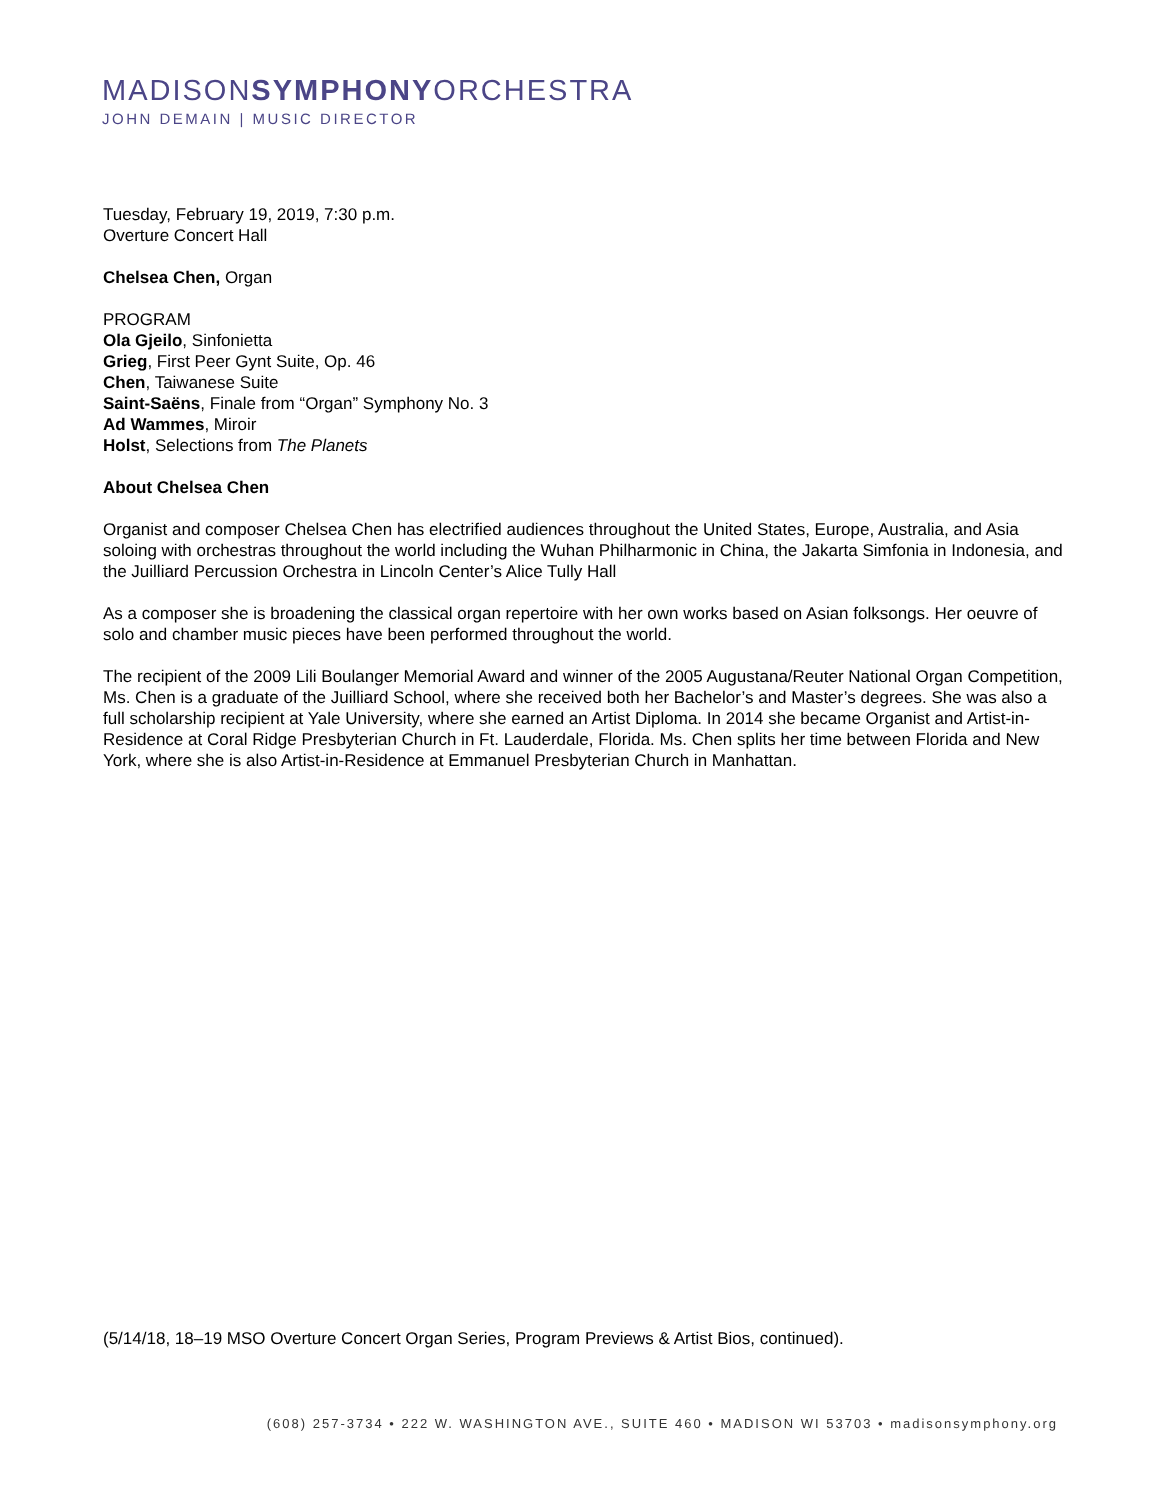MADISONSYMPHONYORCHESTRA
JOHN DEMAIN | MUSIC DIRECTOR
Tuesday, February 19, 2019, 7:30 p.m.
Overture Concert Hall
Chelsea Chen, Organ
PROGRAM
Ola Gjeilo, Sinfonietta
Grieg, First Peer Gynt Suite, Op. 46
Chen, Taiwanese Suite
Saint-Saëns, Finale from “Organ” Symphony No. 3
Ad Wammes, Miroir
Holst, Selections from The Planets
About Chelsea Chen
Organist and composer Chelsea Chen has electrified audiences throughout the United States, Europe, Australia, and Asia soloing with orchestras throughout the world including the Wuhan Philharmonic in China, the Jakarta Simfonia in Indonesia, and the Juilliard Percussion Orchestra in Lincoln Center’s Alice Tully Hall
As a composer she is broadening the classical organ repertoire with her own works based on Asian folksongs. Her oeuvre of solo and chamber music pieces have been performed throughout the world.
The recipient of the 2009 Lili Boulanger Memorial Award and winner of the 2005 Augustana/Reuter National Organ Competition, Ms. Chen is a graduate of the Juilliard School, where she received both her Bachelor’s and Master’s degrees. She was also a full scholarship recipient at Yale University, where she earned an Artist Diploma. In 2014 she became Organist and Artist-in-Residence at Coral Ridge Presbyterian Church in Ft. Lauderdale, Florida. Ms. Chen splits her time between Florida and New York, where she is also Artist-in-Residence at Emmanuel Presbyterian Church in Manhattan.
(5/14/18, 18–19 MSO Overture Concert Organ Series, Program Previews & Artist Bios, continued).
(608) 257-3734 • 222 W. WASHINGTON AVE., SUITE 460 • MADISON WI 53703 • madisonsymphony.org